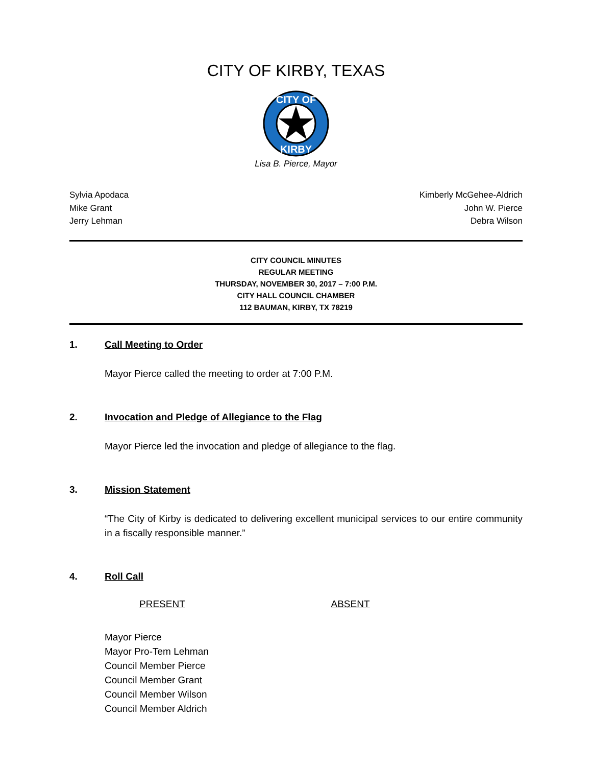CITY OF KIRBY, TEXAS
CITY OF
KIRBY
Lisa B. Pierce, Mayor
Sylvia Apodaca
Mike Grant
Jerry Lehman
Kimberly McGehee-Aldrich
John W. Pierce
Debra Wilson
CITY COUNCIL MINUTES
REGULAR MEETING
THURSDAY, NOVEMBER 30, 2017 – 7:00 P.M.
CITY HALL COUNCIL CHAMBER
112 BAUMAN, KIRBY, TX 78219
1. Call Meeting to Order
Mayor Pierce called the meeting to order at 7:00 P.M.
2. Invocation and Pledge of Allegiance to the Flag
Mayor Pierce led the invocation and pledge of allegiance to the flag.
3. Mission Statement
“The City of Kirby is dedicated to delivering excellent municipal services to our entire community in a fiscally responsible manner.”
4. Roll Call
PRESENT ABSENT
Mayor Pierce
Mayor Pro-Tem Lehman
Council Member Pierce
Council Member Grant
Council Member Wilson
Council Member Aldrich